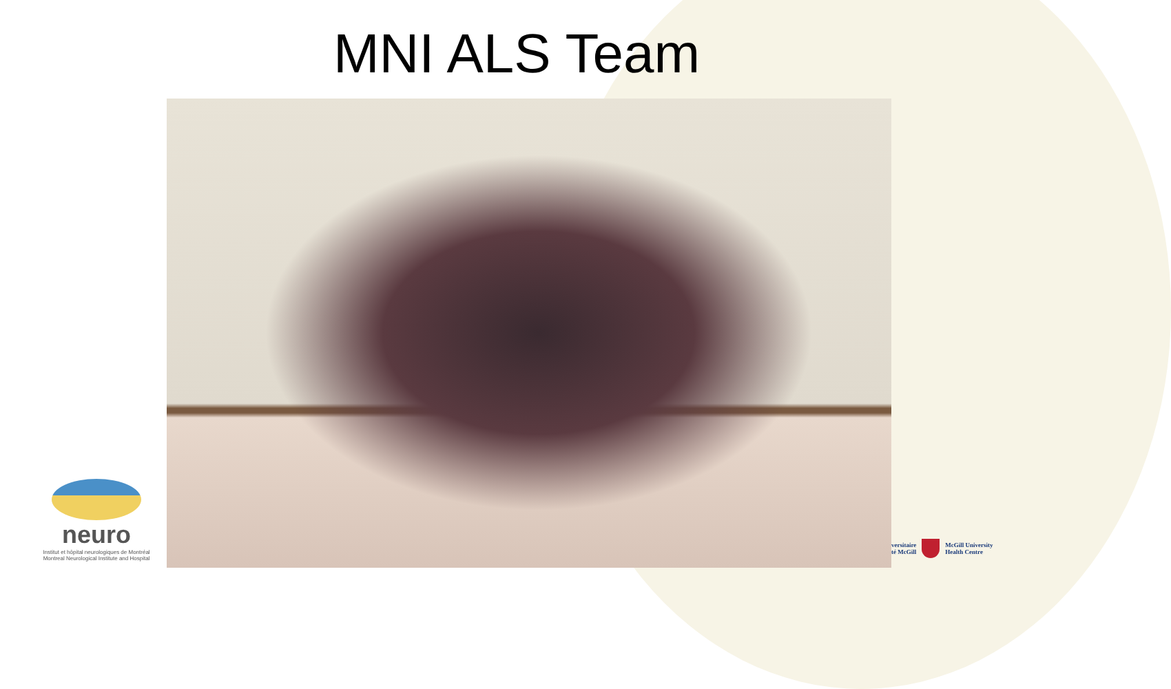MNI ALS Team
neuro
Institut et hôpital neurologiques de Montréal
Montreal Neurological Institute and Hospital
versitaire
té McGill
McGill University
Health Centre